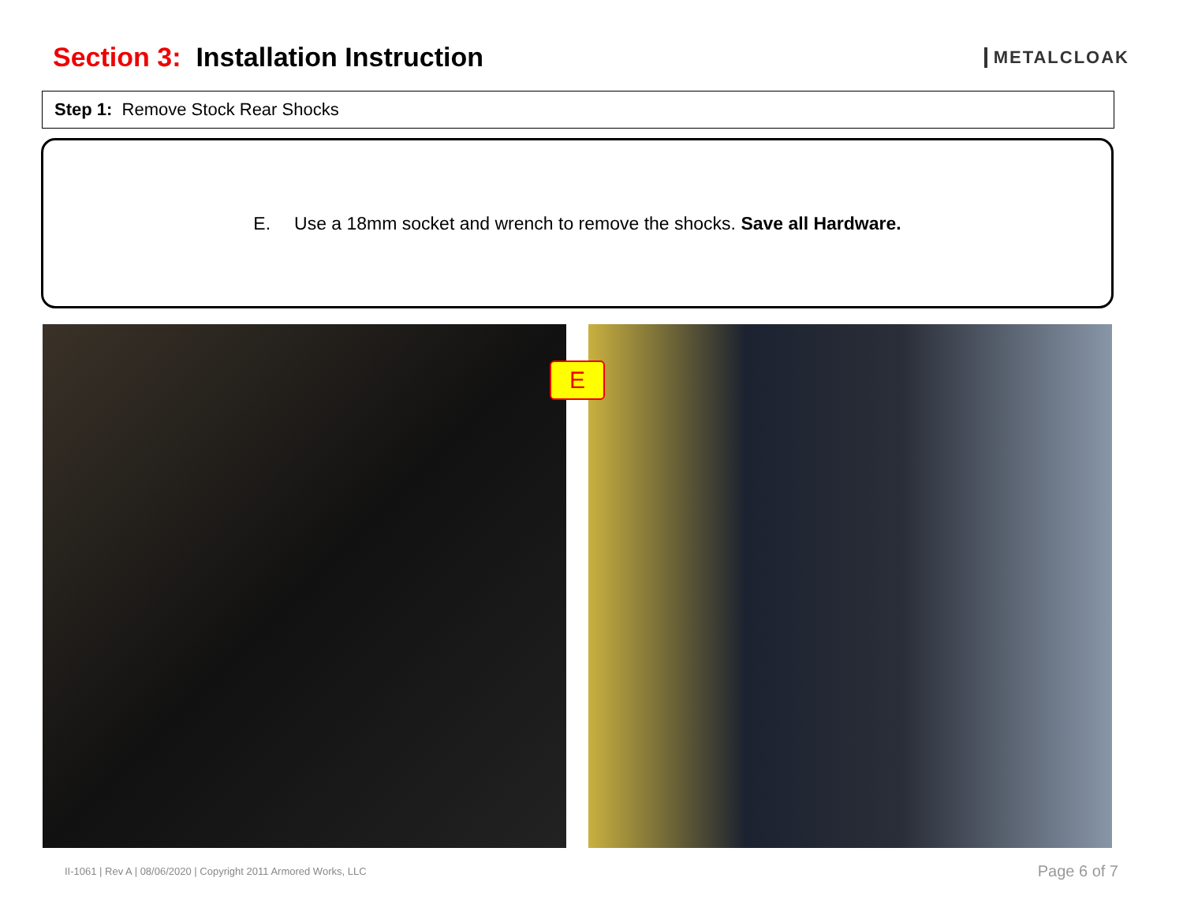Section 3: Installation Instruction
METALCLOAK
Step 1: Remove Stock Rear Shocks
E. Use a 18mm socket and wrench to remove the shocks. Save all Hardware.
E
II-1061 | Rev A | 08/06/2020 | Copyright 2011 Armored Works, LLC
Page 6 of 7